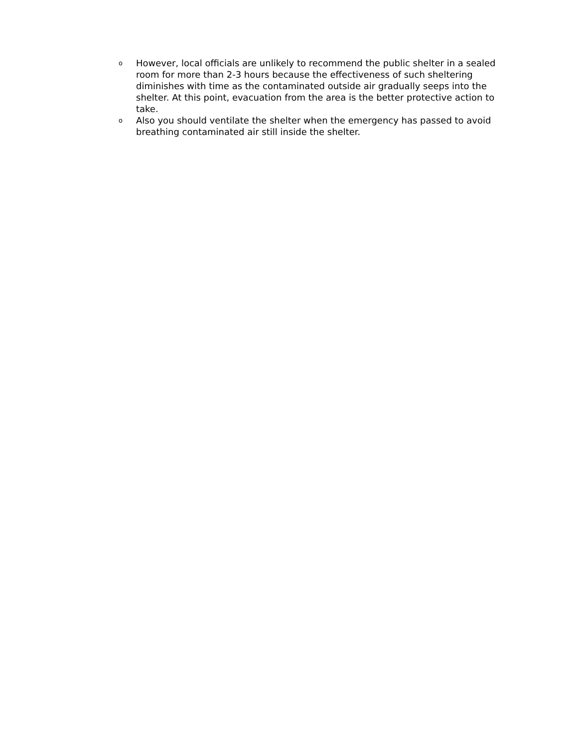o However, local officials are unlikely to recommend the public shelter in a sealed room for more than 2-3 hours because the effectiveness of such sheltering diminishes with time as the contaminated outside air gradually seeps into the shelter. At this point, evacuation from the area is the better protective action to take.
o Also you should ventilate the shelter when the emergency has passed to avoid breathing contaminated air still inside the shelter.